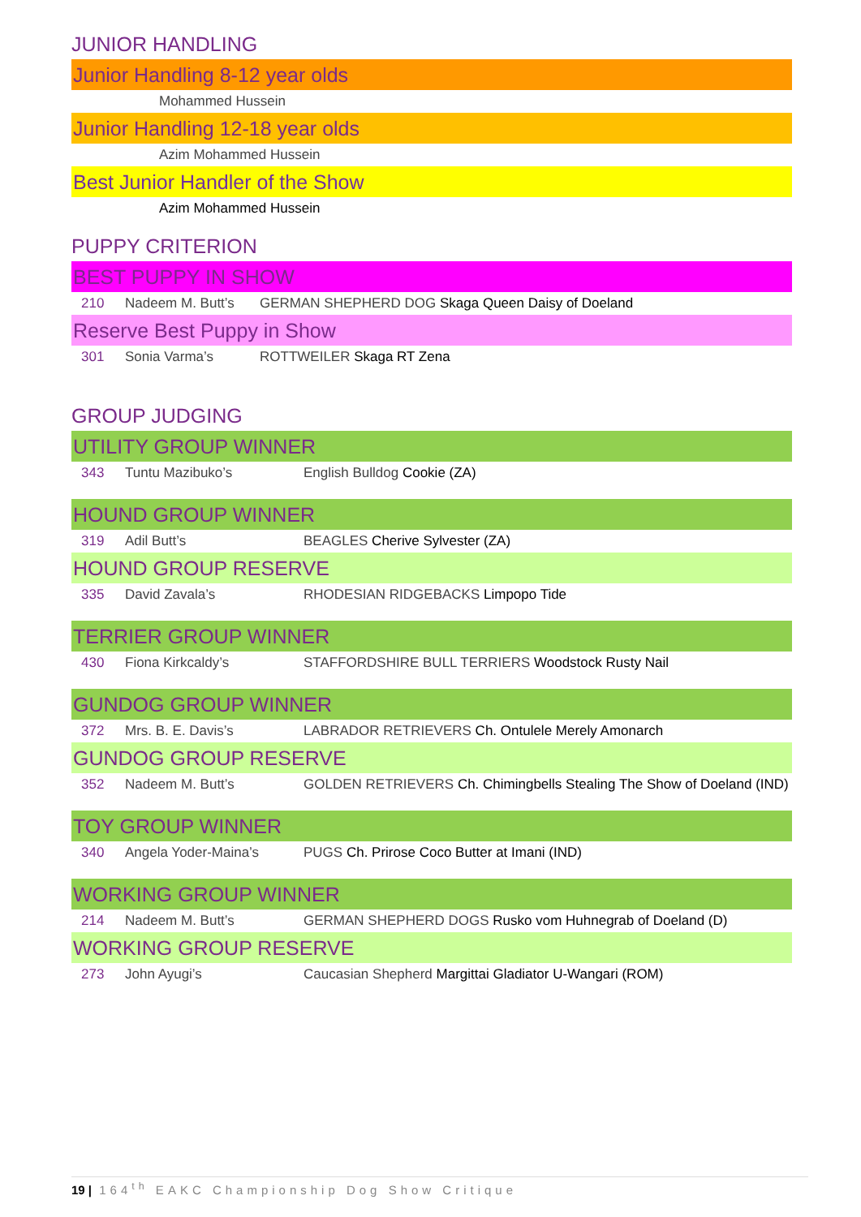JUNIOR HANDLING
Junior Handling 8-12 year olds
Mohammed Hussein
Junior Handling 12-18 year olds
Azim Mohammed Hussein
Best Junior Handler of the Show
Azim Mohammed Hussein
PUPPY CRITERION
BEST PUPPY IN SHOW
210 Nadeem M. Butt’s GERMAN SHEPHERD DOG Skaga Queen Daisy of Doeland
Reserve Best Puppy in Show
301 Sonia Varma’s ROTTWEILER Skaga RT Zena
GROUP JUDGING
UTILITY GROUP WINNER
343 Tuntu Mazibuko’s English Bulldog Cookie (ZA)
HOUND GROUP WINNER
319 Adil Butt’s BEAGLES Cherive Sylvester (ZA)
HOUND GROUP RESERVE
335 David Zavala’s RHODESIAN RIDGEBACKS Limpopo Tide
TERRIER GROUP WINNER
430 Fiona Kirkcaldy’s STAFFORDSHIRE BULL TERRIERS Woodstock Rusty Nail
GUNDOG GROUP WINNER
372 Mrs. B. E. Davis’s LABRADOR RETRIEVERS Ch. Ontulele Merely Amonarch
GUNDOG GROUP RESERVE
352 Nadeem M. Butt’s GOLDEN RETRIEVERS Ch. Chimingbells Stealing The Show of Doeland (IND)
TOY GROUP WINNER
340 Angela Yoder-Maina’s PUGS Ch. Prirose Coco Butter at Imani (IND)
WORKING GROUP WINNER
214 Nadeem M. Butt’s GERMAN SHEPHERD DOGS Rusko vom Huhnegrab of Doeland (D)
WORKING GROUP RESERVE
273 John Ayugi’s Caucasian Shepherd Margittai Gladiator U-Wangari (ROM)
19 | 164<sup>th</sup> EAKC Championship Dog Show Critique